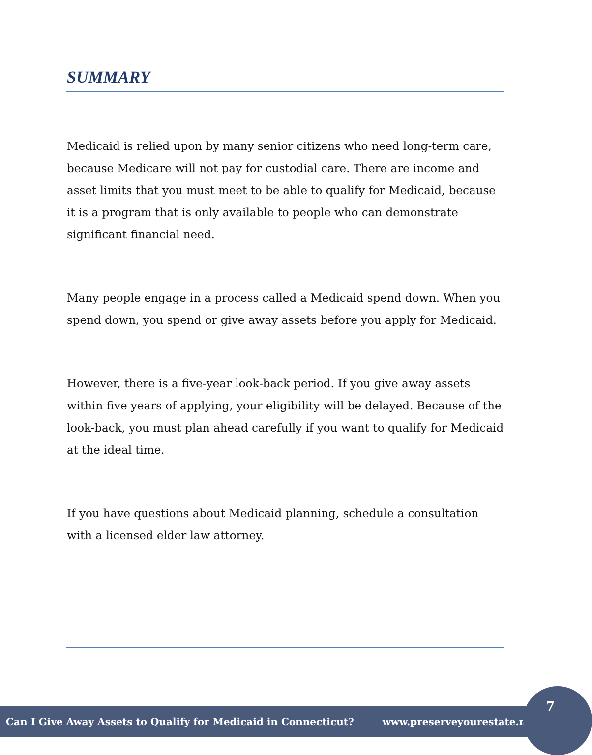SUMMARY
Medicaid is relied upon by many senior citizens who need long-term care, because Medicare will not pay for custodial care. There are income and asset limits that you must meet to be able to qualify for Medicaid, because it is a program that is only available to people who can demonstrate significant financial need.
Many people engage in a process called a Medicaid spend down. When you spend down, you spend or give away assets before you apply for Medicaid.
However, there is a five-year look-back period. If you give away assets within five years of applying, your eligibility will be delayed. Because of the look-back, you must plan ahead carefully if you want to qualify for Medicaid at the ideal time.
If you have questions about Medicaid planning, schedule a consultation with a licensed elder law attorney.
Can I Give Away Assets to Qualify for Medicaid in Connecticut? www.preserveyourestate.net
7